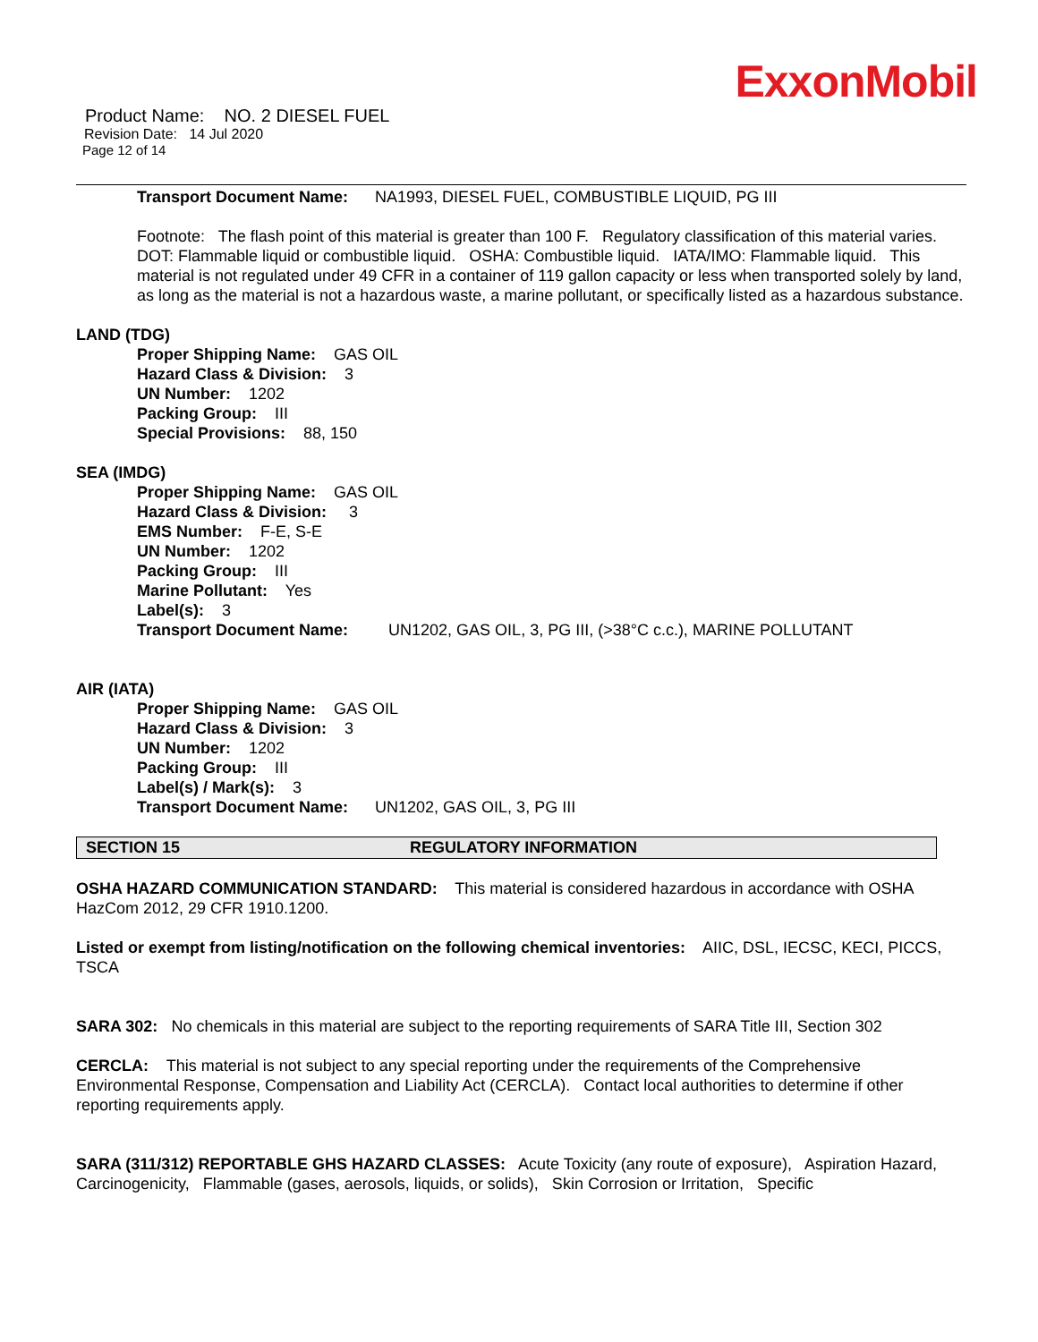ExxonMobil
Product Name: NO. 2 DIESEL FUEL
Revision Date: 14 Jul 2020
Page 12 of 14
Transport Document Name: NA1993, DIESEL FUEL, COMBUSTIBLE LIQUID, PG III
Footnote: The flash point of this material is greater than 100 F. Regulatory classification of this material varies. DOT: Flammable liquid or combustible liquid. OSHA: Combustible liquid. IATA/IMO: Flammable liquid. This material is not regulated under 49 CFR in a container of 119 gallon capacity or less when transported solely by land, as long as the material is not a hazardous waste, a marine pollutant, or specifically listed as a hazardous substance.
LAND (TDG)
Proper Shipping Name: GAS OIL
Hazard Class & Division: 3
UN Number: 1202
Packing Group: III
Special Provisions: 88, 150
SEA (IMDG)
Proper Shipping Name: GAS OIL
Hazard Class & Division: 3
EMS Number: F-E, S-E
UN Number: 1202
Packing Group: III
Marine Pollutant: Yes
Label(s): 3
Transport Document Name: UN1202, GAS OIL, 3, PG III, (>38°C c.c.), MARINE POLLUTANT
AIR (IATA)
Proper Shipping Name: GAS OIL
Hazard Class & Division: 3
UN Number: 1202
Packing Group: III
Label(s) / Mark(s): 3
Transport Document Name: UN1202, GAS OIL, 3, PG III
SECTION 15 REGULATORY INFORMATION
OSHA HAZARD COMMUNICATION STANDARD: This material is considered hazardous in accordance with OSHA HazCom 2012, 29 CFR 1910.1200.
Listed or exempt from listing/notification on the following chemical inventories: AIIC, DSL, IECSC, KECI, PICCS, TSCA
SARA 302: No chemicals in this material are subject to the reporting requirements of SARA Title III, Section 302
CERCLA: This material is not subject to any special reporting under the requirements of the Comprehensive Environmental Response, Compensation and Liability Act (CERCLA). Contact local authorities to determine if other reporting requirements apply.
SARA (311/312) REPORTABLE GHS HAZARD CLASSES: Acute Toxicity (any route of exposure), Aspiration Hazard, Carcinogenicity, Flammable (gases, aerosols, liquids, or solids), Skin Corrosion or Irritation, Specific